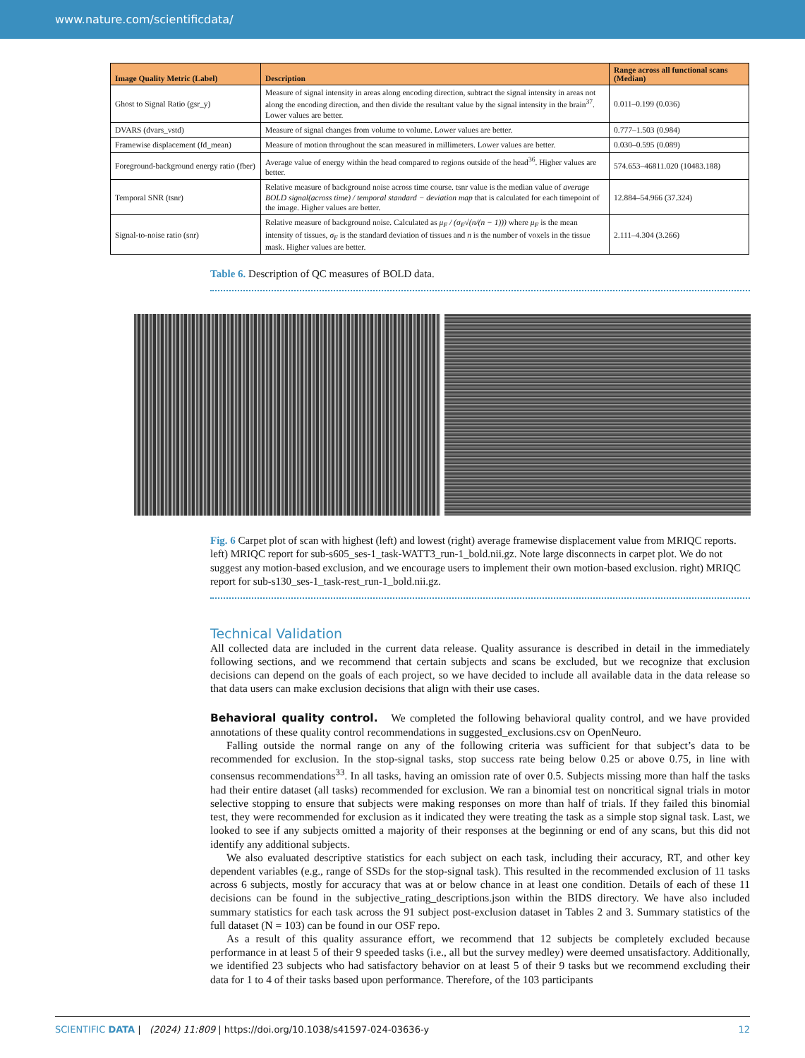www.nature.com/scientificdata/
| Image Quality Metric (Label) | Description | Range across all functional scans (Median) |
| --- | --- | --- |
| Ghost to Signal Ratio (gsr_y) | Measure of signal intensity in areas along encoding direction, subtract the signal intensity in areas not along the encoding direction, and then divide the resultant value by the signal intensity in the brain<sup>37</sup>. Lower values are better. | 0.011–0.199 (0.036) |
| DVARS (dvars_vstd) | Measure of signal changes from volume to volume. Lower values are better. | 0.777–1.503 (0.984) |
| Framewise displacement (fd_mean) | Measure of motion throughout the scan measured in millimeters. Lower values are better. | 0.030–0.595 (0.089) |
| Foreground-background energy ratio (fber) | Average value of energy within the head compared to regions outside of the head<sup>36</sup>. Higher values are better. | 574.653–46811.020 (10483.188) |
| Temporal SNR (tsnr) | Relative measure of background noise across time course. tsnr value is the median value of average BOLD signal(across time) / temporal standard − deviation map that is calculated for each timepoint of the image. Higher values are better. | 12.884–54.966 (37.324) |
| Signal-to-noise ratio (snr) | Relative measure of background noise. Calculated as μ<sub>F</sub> / (σ<sub>F</sub>√(n/(n − 1))) where μ<sub>F</sub> is the mean intensity of tissues, σ<sub>F</sub> is the standard deviation of tissues and n is the number of voxels in the tissue mask. Higher values are better. | 2.111–4.304 (3.266) |
Table 6. Description of QC measures of BOLD data.
Fig. 6 Carpet plot of scan with highest (left) and lowest (right) average framewise displacement value from MRIQC reports. left) MRIQC report for sub-s605_ses-1_task-WATT3_run-1_bold.nii.gz. Note large disconnects in carpet plot. We do not suggest any motion-based exclusion, and we encourage users to implement their own motion-based exclusion. right) MRIQC report for sub-s130_ses-1_task-rest_run-1_bold.nii.gz.
Technical Validation
All collected data are included in the current data release. Quality assurance is described in detail in the immediately following sections, and we recommend that certain subjects and scans be excluded, but we recognize that exclusion decisions can depend on the goals of each project, so we have decided to include all available data in the data release so that data users can make exclusion decisions that align with their use cases.
Behavioral quality control. We completed the following behavioral quality control, and we have provided annotations of these quality control recommendations in suggested_exclusions.csv on OpenNeuro.
Falling outside the normal range on any of the following criteria was sufficient for that subject’s data to be recommended for exclusion. In the stop-signal tasks, stop success rate being below 0.25 or above 0.75, in line with consensus recommendations<sup>33</sup>. In all tasks, having an omission rate of over 0.5. Subjects missing more than half the tasks had their entire dataset (all tasks) recommended for exclusion. We ran a binomial test on noncritical signal trials in motor selective stopping to ensure that subjects were making responses on more than half of trials. If they failed this binomial test, they were recommended for exclusion as it indicated they were treating the task as a simple stop signal task. Last, we looked to see if any subjects omitted a majority of their responses at the beginning or end of any scans, but this did not identify any additional subjects.
We also evaluated descriptive statistics for each subject on each task, including their accuracy, RT, and other key dependent variables (e.g., range of SSDs for the stop-signal task). This resulted in the recommended exclusion of 11 tasks across 6 subjects, mostly for accuracy that was at or below chance in at least one condition. Details of each of these 11 decisions can be found in the subjective_rating_descriptions.json within the BIDS directory. We have also included summary statistics for each task across the 91 subject post-exclusion dataset in Tables 2 and 3. Summary statistics of the full dataset (N = 103) can be found in our OSF repo.
As a result of this quality assurance effort, we recommend that 12 subjects be completely excluded because performance in at least 5 of their 9 speeded tasks (i.e., all but the survey medley) were deemed unsatisfactory. Additionally, we identified 23 subjects who had satisfactory behavior on at least 5 of their 9 tasks but we recommend excluding their data for 1 to 4 of their tasks based upon performance. Therefore, of the 103 participants
SCIENTIFIC DATA | (2024) 11:809 | https://doi.org/10.1038/s41597-024-03636-y 12